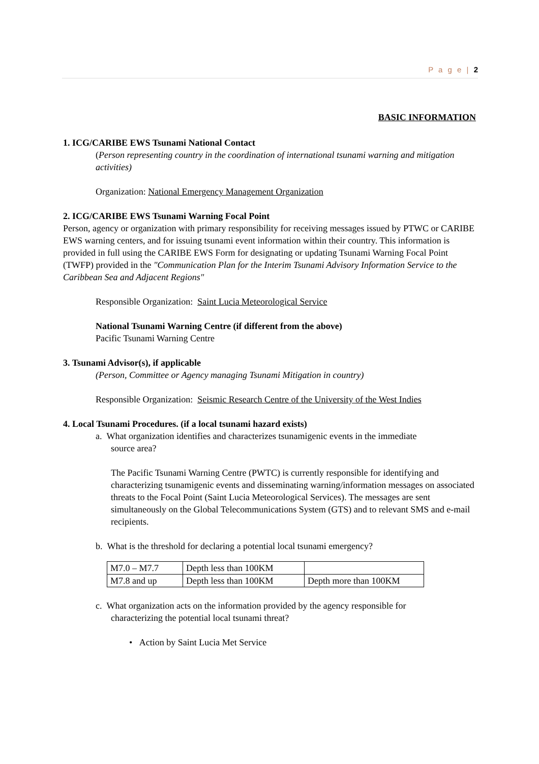P a g e | 2
BASIC INFORMATION
1. ICG/CARIBE EWS Tsunami National Contact
(Person representing country in the coordination of international tsunami warning and mitigation activities)
Organization: National Emergency Management Organization
2. ICG/CARIBE EWS Tsunami Warning Focal Point
Person, agency or organization with primary responsibility for receiving messages issued by PTWC or CARIBE EWS warning centers, and for issuing tsunami event information within their country. This information is provided in full using the CARIBE EWS Form for designating or updating Tsunami Warning Focal Point (TWFP) provided in the "Communication Plan for the Interim Tsunami Advisory Information Service to the Caribbean Sea and Adjacent Regions"
Responsible Organization: Saint Lucia Meteorological Service
National Tsunami Warning Centre (if different from the above)
Pacific Tsunami Warning Centre
3. Tsunami Advisor(s), if applicable
(Person, Committee or Agency managing Tsunami Mitigation in country)
Responsible Organization: Seismic Research Centre of the University of the West Indies
4. Local Tsunami Procedures. (if a local tsunami hazard exists)
a. What organization identifies and characterizes tsunamigenic events in the immediate
source area?
The Pacific Tsunami Warning Centre (PWTC) is currently responsible for identifying and characterizing tsunamigenic events and disseminating warning/information messages on associated threats to the Focal Point (Saint Lucia Meteorological Services). The messages are sent simultaneously on the Global Telecommunications System (GTS) and to relevant SMS and e-mail recipients.
b. What is the threshold for declaring a potential local tsunami emergency?
| M7.0 – M7.7 | Depth less than 100KM | |
| M7.8 and up | Depth less than 100KM | Depth more than 100KM |
c. What organization acts on the information provided by the agency responsible for
characterizing the potential local tsunami threat?
• Action by Saint Lucia Met Service